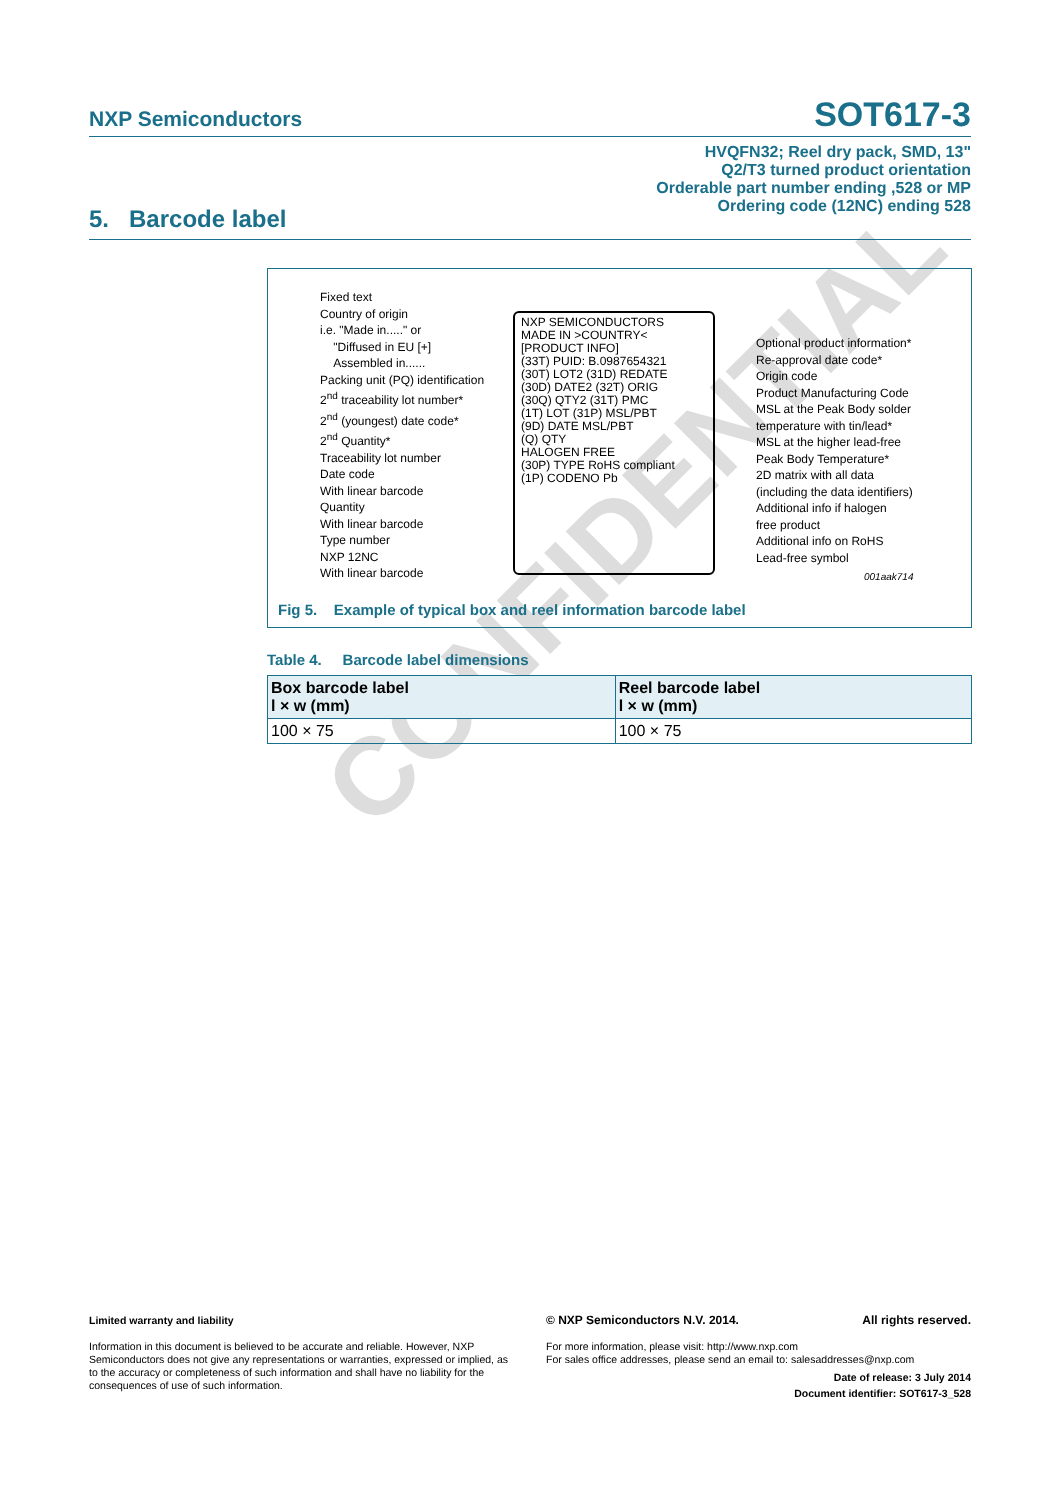NXP Semiconductors
SOT617-3
HVQFN32; Reel dry pack, SMD, 13"
Q2/T3 turned product orientation
Orderable part number ending ,528 or MP
Ordering code (12NC) ending 528
5. Barcode label
Fixed text
Country of origin
i.e. "Made in....." or
"Diffused in EU [+]
Assembled in......
Packing unit (PQ) identification
2<sup>nd</sup> traceability lot number*
2<sup>nd</sup> (youngest) date code*
2<sup>nd</sup> Quantity*
Traceability lot number
Date code
With linear barcode
Quantity
With linear barcode
Type number
NXP 12NC
With linear barcode
NXP SEMICONDUCTORS
MADE IN >COUNTRY<
[PRODUCT INFO]
(33T) PUID: B.0987654321
(30T) LOT2 (31D) REDATE
(30D) DATE2 (32T) ORIG
(30Q) QTY2 (31T) PMC
(1T) LOT (31P) MSL/PBT
(9D) DATE MSL/PBT
(Q) QTY
HALOGEN FREE
(30P) TYPE RoHS compliant
(1P) CODENO Pb
Optional product information*
Re-approval date code*
Origin code
Product Manufacturing Code
MSL at the Peak Body solder
temperature with tin/lead*
MSL at the higher lead-free
Peak Body Temperature*
2D matrix with all data
(including the data identifiers)
Additional info if halogen
free product
Additional info on RoHS
Lead-free symbol
001aak714
Fig 5. Example of typical box and reel information barcode label
Table 4. Barcode label dimensions
| Box barcode label l × w (mm) | Reel barcode label l × w (mm) |
| --- | --- |
| 100 × 75 | 100 × 75 |
CONFIDENTIAL
Limited warranty and liability
Information in this document is believed to be accurate and reliable. However, NXP Semiconductors does not give any representations or warranties, expressed or implied, as to the accuracy or completeness of such information and shall have no liability for the consequences of use of such information.
© NXP Semiconductors N.V. 2014. All rights reserved.
For more information, please visit: http://www.nxp.com
For sales office addresses, please send an email to: salesaddresses@nxp.com
Date of release: 3 July 2014
Document identifier: SOT617-3_528